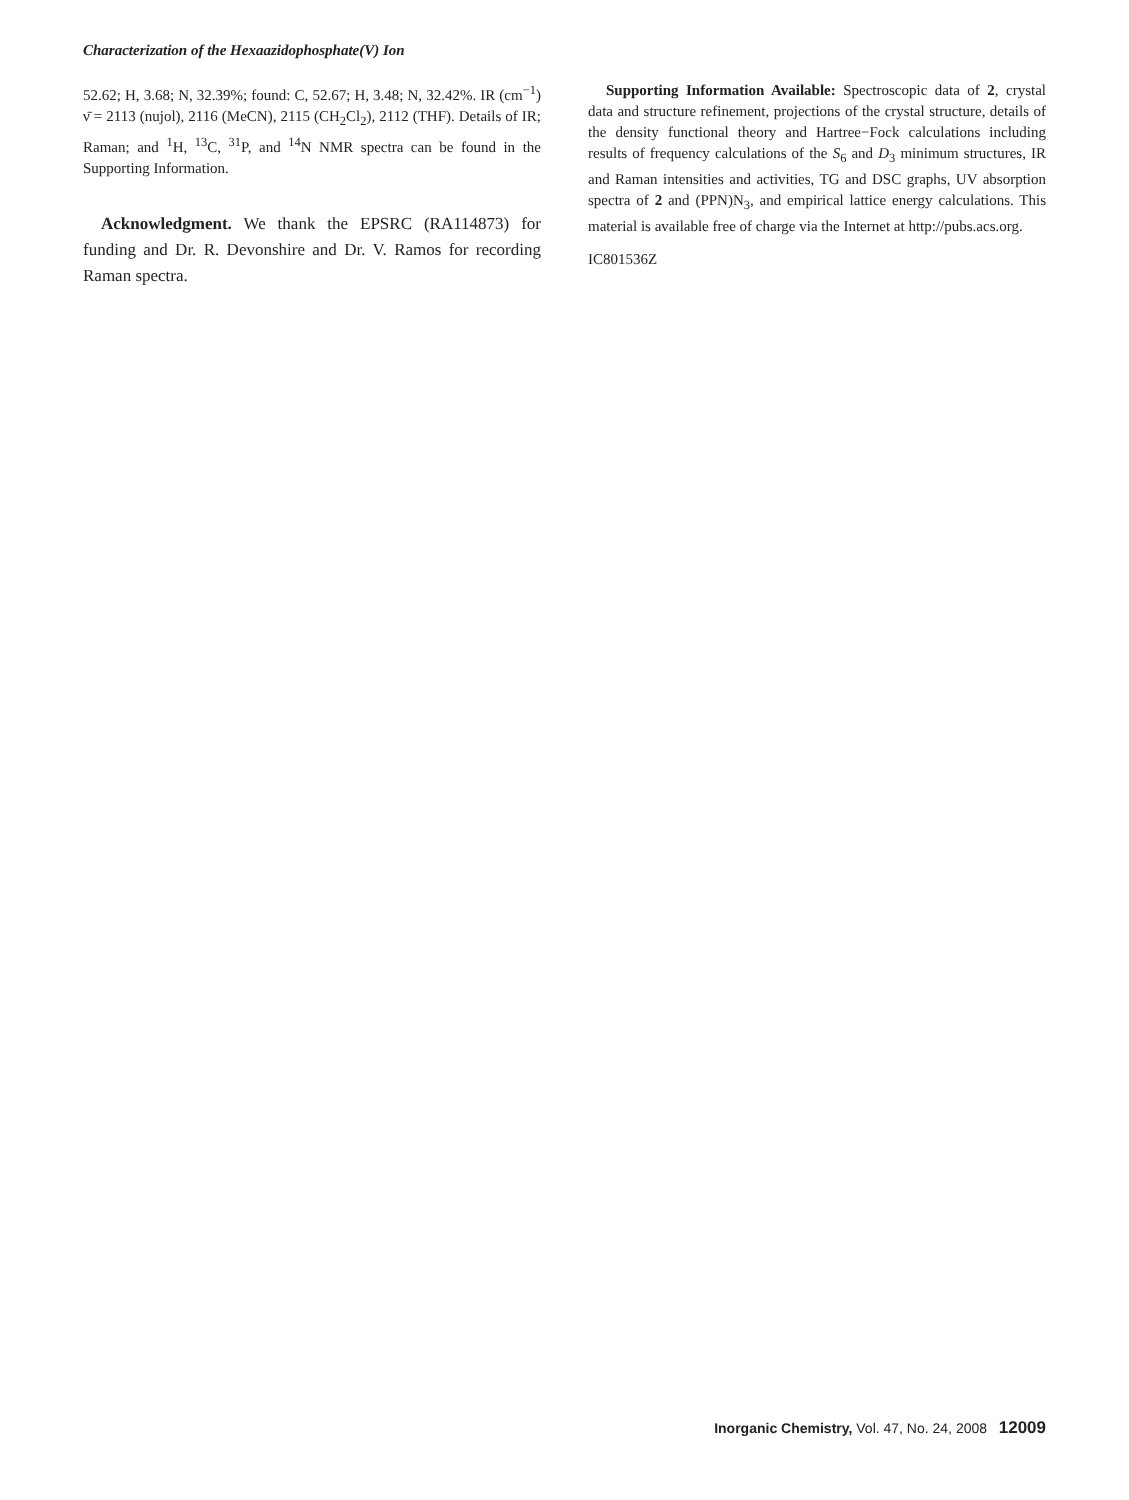Characterization of the Hexaazidophosphate(V) Ion
52.62; H, 3.68; N, 32.39%; found: C, 52.67; H, 3.48; N, 32.42%. IR (cm<sup>−1</sup>) ν̄ = 2113 (nujol), 2116 (MeCN), 2115 (CH<sub>2</sub>Cl<sub>2</sub>), 2112 (THF). Details of IR; Raman; and <sup>1</sup>H, <sup>13</sup>C, <sup>31</sup>P, and <sup>14</sup>N NMR spectra can be found in the Supporting Information.
Acknowledgment. We thank the EPSRC (RA114873) for funding and Dr. R. Devonshire and Dr. V. Ramos for recording Raman spectra.
Supporting Information Available: Spectroscopic data of 2, crystal data and structure refinement, projections of the crystal structure, details of the density functional theory and Hartree−Fock calculations including results of frequency calculations of the S<sub>6</sub> and D<sub>3</sub> minimum structures, IR and Raman intensities and activities, TG and DSC graphs, UV absorption spectra of 2 and (PPN)N<sub>3</sub>, and empirical lattice energy calculations. This material is available free of charge via the Internet at http://pubs.acs.org.
IC801536Z
Inorganic Chemistry, Vol. 47, No. 24, 2008 12009